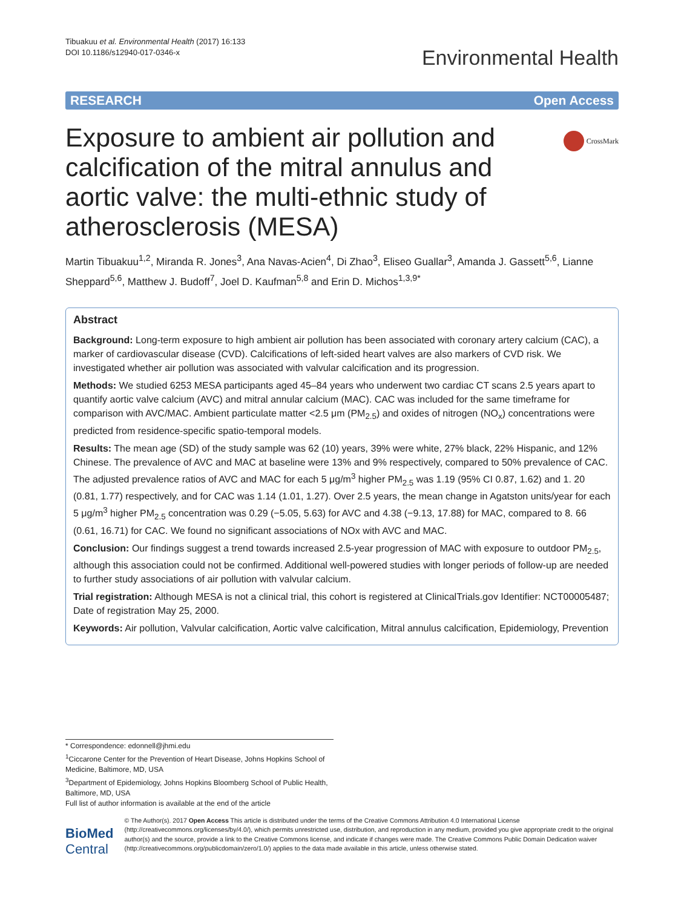Tibuakuu et al. Environmental Health (2017) 16:133
DOI 10.1186/s12940-017-0346-x
Environmental Health
RESEARCH Open Access
Exposure to ambient air pollution and calcification of the mitral annulus and aortic valve: the multi-ethnic study of atherosclerosis (MESA)
CrossMark
Martin Tibuakuu<sup>1,2</sup>, Miranda R. Jones<sup>3</sup>, Ana Navas-Acien<sup>4</sup>, Di Zhao<sup>3</sup>, Eliseo Guallar<sup>3</sup>, Amanda J. Gassett<sup>5,6</sup>, Lianne Sheppard<sup>5,6</sup>, Matthew J. Budoff<sup>7</sup>, Joel D. Kaufman<sup>5,8</sup> and Erin D. Michos<sup>1,3,9*</sup>
Abstract
Background: Long-term exposure to high ambient air pollution has been associated with coronary artery calcium (CAC), a marker of cardiovascular disease (CVD). Calcifications of left-sided heart valves are also markers of CVD risk. We investigated whether air pollution was associated with valvular calcification and its progression.
Methods: We studied 6253 MESA participants aged 45–84 years who underwent two cardiac CT scans 2.5 years apart to quantify aortic valve calcium (AVC) and mitral annular calcium (MAC). CAC was included for the same timeframe for comparison with AVC/MAC. Ambient particulate matter <2.5 μm (PM<sub>2.5</sub>) and oxides of nitrogen (NO<sub>x</sub>) concentrations were predicted from residence-specific spatio-temporal models.
Results: The mean age (SD) of the study sample was 62 (10) years, 39% were white, 27% black, 22% Hispanic, and 12% Chinese. The prevalence of AVC and MAC at baseline were 13% and 9% respectively, compared to 50% prevalence of CAC. The adjusted prevalence ratios of AVC and MAC for each 5 μg/m<sup>3</sup> higher PM<sub>2.5</sub> was 1.19 (95% CI 0.87, 1.62) and 1. 20 (0.81, 1.77) respectively, and for CAC was 1.14 (1.01, 1.27). Over 2.5 years, the mean change in Agatston units/year for each 5 μg/m<sup>3</sup> higher PM<sub>2.5</sub> concentration was 0.29 (−5.05, 5.63) for AVC and 4.38 (−9.13, 17.88) for MAC, compared to 8. 66 (0.61, 16.71) for CAC. We found no significant associations of NOx with AVC and MAC.
Conclusion: Our findings suggest a trend towards increased 2.5-year progression of MAC with exposure to outdoor PM<sub>2.5</sub>, although this association could not be confirmed. Additional well-powered studies with longer periods of follow-up are needed to further study associations of air pollution with valvular calcium.
Trial registration: Although MESA is not a clinical trial, this cohort is registered at ClinicalTrials.gov Identifier: NCT00005487; Date of registration May 25, 2000.
Keywords: Air pollution, Valvular calcification, Aortic valve calcification, Mitral annulus calcification, Epidemiology, Prevention
* Correspondence: edonnell@jhmi.edu
<sup>1</sup> Ciccarone Center for the Prevention of Heart Disease, Johns Hopkins School of Medicine, Baltimore, MD, USA
<sup>3</sup> Department of Epidemiology, Johns Hopkins Bloomberg School of Public Health, Baltimore, MD, USA
Full list of author information is available at the end of the article
BioMed Central
© The Author(s). 2017 Open Access This article is distributed under the terms of the Creative Commons Attribution 4.0 International License (http://creativecommons.org/licenses/by/4.0/), which permits unrestricted use, distribution, and reproduction in any medium, provided you give appropriate credit to the original author(s) and the source, provide a link to the Creative Commons license, and indicate if changes were made. The Creative Commons Public Domain Dedication waiver (http://creativecommons.org/publicdomain/zero/1.0/) applies to the data made available in this article, unless otherwise stated.